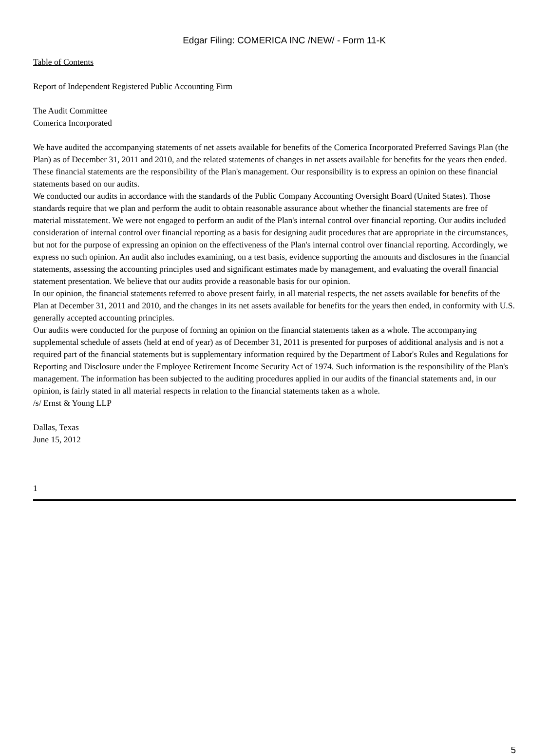Edgar Filing: COMERICA INC /NEW/ - Form 11-K
Table of Contents
Report of Independent Registered Public Accounting Firm
The Audit Committee
Comerica Incorporated
We have audited the accompanying statements of net assets available for benefits of the Comerica Incorporated Preferred Savings Plan (the Plan) as of December 31, 2011 and 2010, and the related statements of changes in net assets available for benefits for the years then ended. These financial statements are the responsibility of the Plan's management. Our responsibility is to express an opinion on these financial statements based on our audits.
We conducted our audits in accordance with the standards of the Public Company Accounting Oversight Board (United States). Those standards require that we plan and perform the audit to obtain reasonable assurance about whether the financial statements are free of material misstatement. We were not engaged to perform an audit of the Plan's internal control over financial reporting. Our audits included consideration of internal control over financial reporting as a basis for designing audit procedures that are appropriate in the circumstances, but not for the purpose of expressing an opinion on the effectiveness of the Plan's internal control over financial reporting. Accordingly, we express no such opinion. An audit also includes examining, on a test basis, evidence supporting the amounts and disclosures in the financial statements, assessing the accounting principles used and significant estimates made by management, and evaluating the overall financial statement presentation. We believe that our audits provide a reasonable basis for our opinion.
In our opinion, the financial statements referred to above present fairly, in all material respects, the net assets available for benefits of the Plan at December 31, 2011 and 2010, and the changes in its net assets available for benefits for the years then ended, in conformity with U.S. generally accepted accounting principles.
Our audits were conducted for the purpose of forming an opinion on the financial statements taken as a whole. The accompanying supplemental schedule of assets (held at end of year) as of December 31, 2011 is presented for purposes of additional analysis and is not a required part of the financial statements but is supplementary information required by the Department of Labor's Rules and Regulations for Reporting and Disclosure under the Employee Retirement Income Security Act of 1974. Such information is the responsibility of the Plan's management. The information has been subjected to the auditing procedures applied in our audits of the financial statements and, in our opinion, is fairly stated in all material respects in relation to the financial statements taken as a whole.
/s/ Ernst & Young LLP
Dallas, Texas
June 15, 2012
1
5